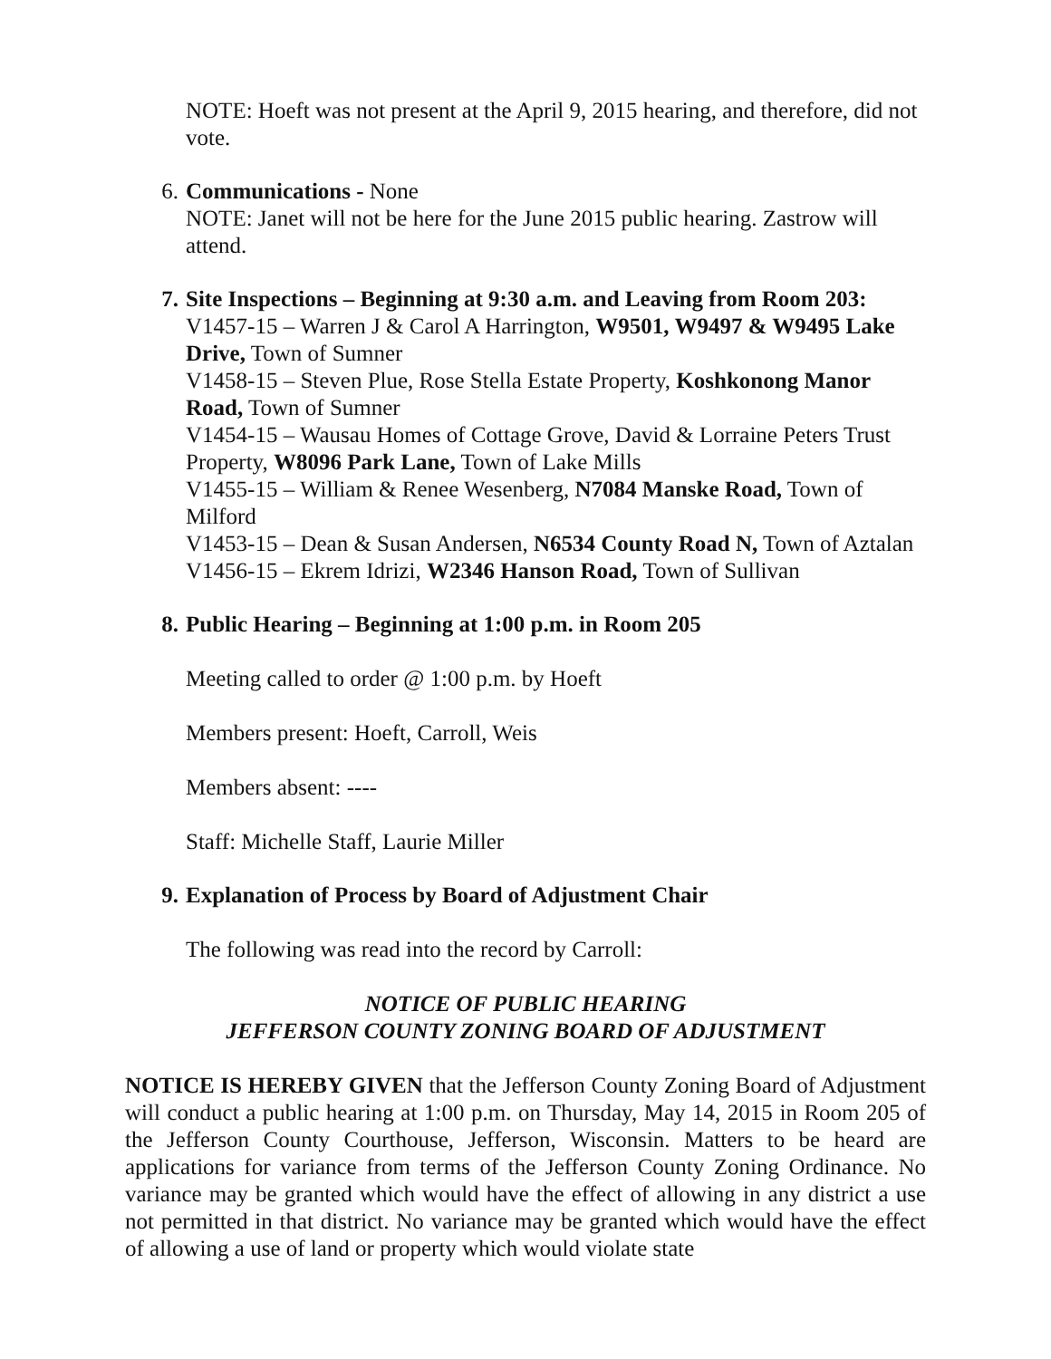NOTE: Hoeft was not present at the April 9, 2015 hearing, and therefore, did not vote.
6. Communications - None
NOTE: Janet will not be here for the June 2015 public hearing. Zastrow will attend.
7. Site Inspections – Beginning at 9:30 a.m. and Leaving from Room 203:
V1457-15 – Warren J & Carol A Harrington, W9501, W9497 & W9495 Lake Drive, Town of Sumner
V1458-15 – Steven Plue, Rose Stella Estate Property, Koshkonong Manor Road, Town of Sumner
V1454-15 – Wausau Homes of Cottage Grove, David & Lorraine Peters Trust Property, W8096 Park Lane, Town of Lake Mills
V1455-15 – William & Renee Wesenberg, N7084 Manske Road, Town of Milford
V1453-15 – Dean & Susan Andersen, N6534 County Road N, Town of Aztalan
V1456-15 – Ekrem Idrizi, W2346 Hanson Road, Town of Sullivan
8. Public Hearing – Beginning at 1:00 p.m. in Room 205
Meeting called to order @ 1:00 p.m. by Hoeft
Members present: Hoeft, Carroll, Weis
Members absent: ----
Staff: Michelle Staff, Laurie Miller
9. Explanation of Process by Board of Adjustment Chair
The following was read into the record by Carroll:
NOTICE OF PUBLIC HEARING
JEFFERSON COUNTY ZONING BOARD OF ADJUSTMENT
NOTICE IS HEREBY GIVEN that the Jefferson County Zoning Board of Adjustment will conduct a public hearing at 1:00 p.m. on Thursday, May 14, 2015 in Room 205 of the Jefferson County Courthouse, Jefferson, Wisconsin. Matters to be heard are applications for variance from terms of the Jefferson County Zoning Ordinance. No variance may be granted which would have the effect of allowing in any district a use not permitted in that district. No variance may be granted which would have the effect of allowing a use of land or property which would violate state